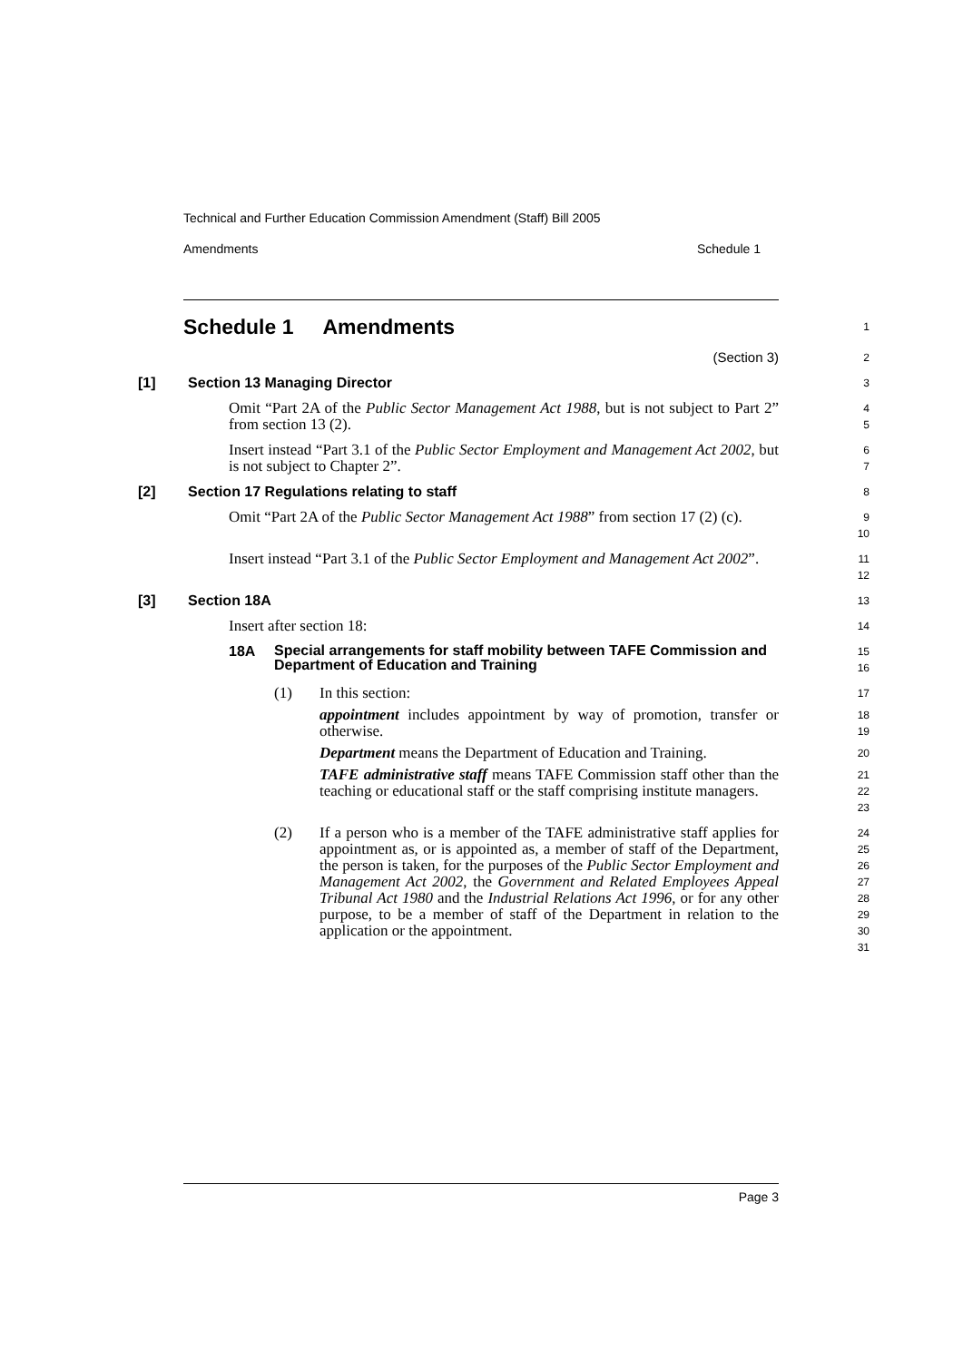Technical and Further Education Commission Amendment (Staff) Bill 2005
Amendments Schedule 1
Schedule 1 Amendments
1
(Section 3)
2
[1] Section 13 Managing Director
3
Omit “Part 2A of the Public Sector Management Act 1988, but is not subject to Part 2” from section 13 (2).
4
5
Insert instead “Part 3.1 of the Public Sector Employment and Management Act 2002, but is not subject to Chapter 2”.
6
7
[2] Section 17 Regulations relating to staff
8
Omit “Part 2A of the Public Sector Management Act 1988” from section 17 (2) (c).
9
10
Insert instead “Part 3.1 of the Public Sector Employment and Management Act 2002”.
11
12
[3] Section 18A
13
Insert after section 18:
14
18A
Special arrangements for staff mobility between TAFE Commission and Department of Education and Training
15
16
(1) In this section:
17
appointment includes appointment by way of promotion, transfer or otherwise.
18
19
Department means the Department of Education and Training.
20
TAFE administrative staff means TAFE Commission staff other than the teaching or educational staff or the staff comprising institute managers.
21
22
23
(2) If a person who is a member of the TAFE administrative staff applies for appointment as, or is appointed as, a member of staff of the Department, the person is taken, for the purposes of the Public Sector Employment and Management Act 2002, the Government and Related Employees Appeal Tribunal Act 1980 and the Industrial Relations Act 1996, or for any other purpose, to be a member of staff of the Department in relation to the application or the appointment.
24
25
26
27
28
29
30
31
Page 3